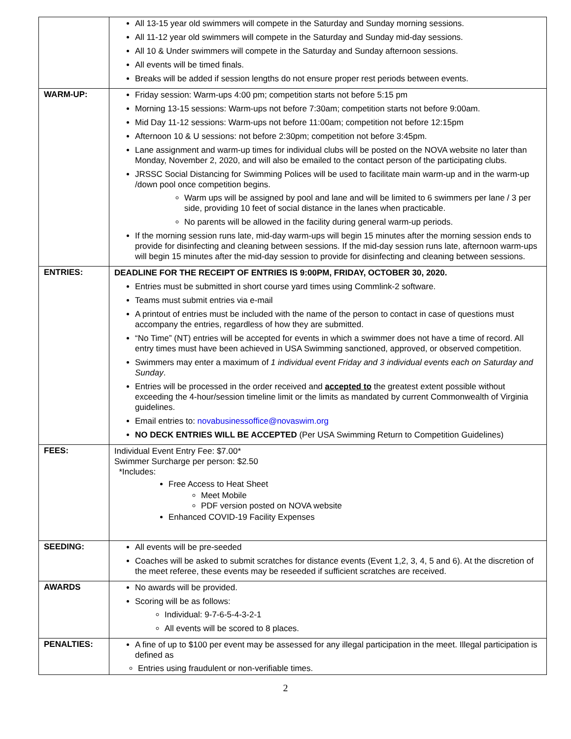| | All 13-15 year old swimmers will compete in the Saturday and Sunday morning sessions. All 11-12 year old swimmers will compete in the Saturday and Sunday mid-day sessions. All 10 & Under swimmers will compete in the Saturday and Sunday afternoon sessions. All events will be timed finals. Breaks will be added if session lengths do not ensure proper rest periods between events. |
| WARM-UP: | Friday session: Warm-ups 4:00 pm; competition starts not before 5:15 pm Morning 13-15 sessions: Warm-ups not before 7:30am; competition starts not before 9:00am. Mid Day 11-12 sessions: Warm-ups not before 11:00am; competition not before 12:15pm Afternoon 10 & U sessions: not before 2:30pm; competition not before 3:45pm. Lane assignment and warm-up times for individual clubs will be posted on the NOVA website no later than Monday, November 2, 2020, and will also be emailed to the contact person of the participating clubs. JRSSC Social Distancing for Swimming Polices will be used to facilitate main warm-up and in the warm-up /down pool once competition begins. Warm ups will be assigned by pool and lane and will be limited to 6 swimmers per lane / 3 per side, providing 10 feet of social distance in the lanes when practicable. No parents will be allowed in the facility during general warm-up periods. If the morning session runs late, mid-day warm-ups will begin 15 minutes after the morning session ends to provide for disinfecting and cleaning between sessions. If the mid-day session runs late, afternoon warm-ups will begin 15 minutes after the mid-day session to provide for disinfecting and cleaning between sessions. |
| ENTRIES: | DEADLINE FOR THE RECEIPT OF ENTRIES IS 9:00PM, FRIDAY, OCTOBER 30, 2020. Entries must be submitted in short course yard times using Commlink-2 software. Teams must submit entries via e-mail A printout of entries must be included with the name of the person to contact in case of questions must accompany the entries, regardless of how they are submitted. “No Time” (NT) entries will be accepted for events in which a swimmer does not have a time of record. All entry times must have been achieved in USA Swimming sanctioned, approved, or observed competition. Swimmers may enter a maximum of 1 individual event Friday and 3 individual events each on Saturday and Sunday . Entries will be processed in the order received and accepted to the greatest extent possible without exceeding the 4-hour/session timeline limit or the limits as mandated by current Commonwealth of Virginia guidelines. Email entries to: novabusinessoffice@novaswim.org NO DECK ENTRIES WILL BE ACCEPTED (Per USA Swimming Return to Competition Guidelines) |
| FEES: | Individual Event Entry Fee: $7.00* Swimmer Surcharge per person: $2.50 *Includes: Free Access to Heat Sheet Meet Mobile PDF version posted on NOVA website Enhanced COVID-19 Facility Expenses |
| SEEDING: | All events will be pre-seeded Coaches will be asked to submit scratches for distance events (Event 1,2, 3, 4, 5 and 6). At the discretion of the meet referee, these events may be reseeded if sufficient scratches are received. |
| AWARDS | No awards will be provided. Scoring will be as follows: Individual: 9-7-6-5-4-3-2-1 All events will be scored to 8 places. |
| PENALTIES: | A fine of up to $100 per event may be assessed for any illegal participation in the meet. Illegal participation is defined as Entries using fraudulent or non-verifiable times. |
2